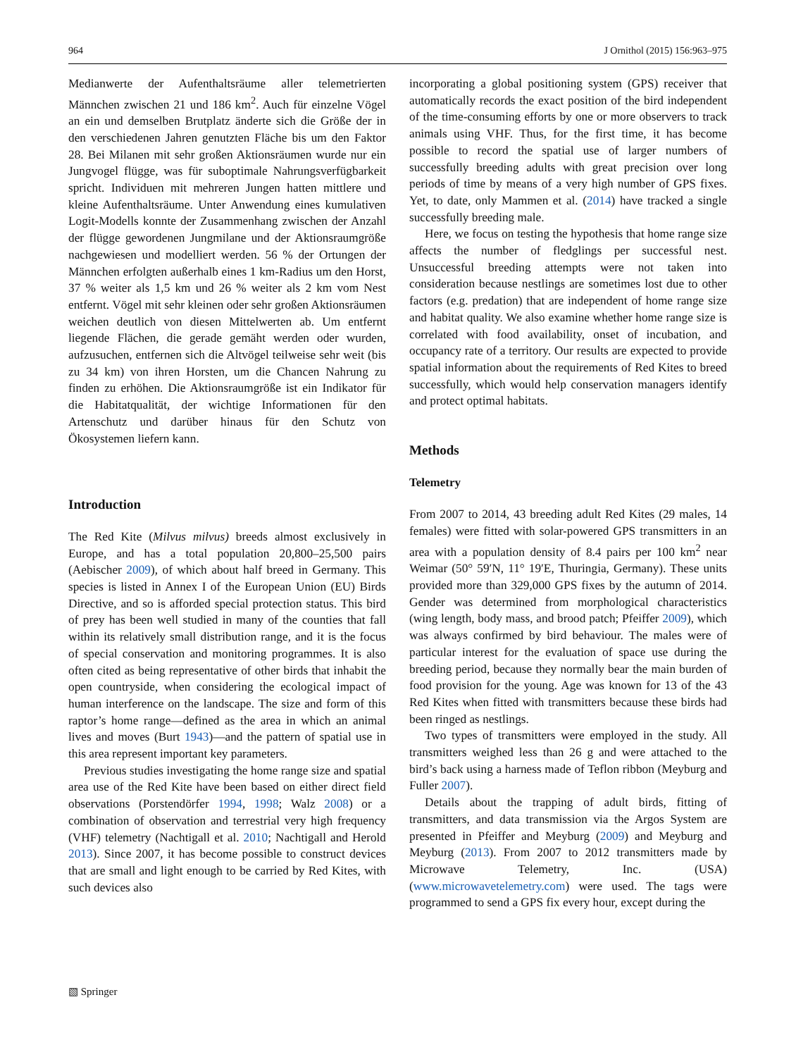964 J Ornithol (2015) 156:963–975
Medianwerte der Aufenthaltsräume aller telemetrierten Männchen zwischen 21 und 186 km<sup>2</sup>. Auch für einzelne Vögel an ein und demselben Brutplatz änderte sich die Größe der in den verschiedenen Jahren genutzten Fläche bis um den Faktor 28. Bei Milanen mit sehr großen Aktionsräumen wurde nur ein Jungvogel flügge, was für suboptimale Nahrungsverfügbarkeit spricht. Individuen mit mehreren Jungen hatten mittlere und kleine Aufenthaltsräume. Unter Anwendung eines kumulativen Logit-Modells konnte der Zusammenhang zwischen der Anzahl der flügge gewordenen Jungmilane und der Aktionsraumgröße nachgewiesen und modelliert werden. 56 % der Ortungen der Männchen erfolgten außerhalb eines 1 km-Radius um den Horst, 37 % weiter als 1,5 km und 26 % weiter als 2 km vom Nest entfernt. Vögel mit sehr kleinen oder sehr großen Aktionsräumen weichen deutlich von diesen Mittelwerten ab. Um entfernt liegende Flächen, die gerade gemäht werden oder wurden, aufzusuchen, entfernen sich die Altvögel teilweise sehr weit (bis zu 34 km) von ihren Horsten, um die Chancen Nahrung zu finden zu erhöhen. Die Aktionsraumgröße ist ein Indikator für die Habitatqualität, der wichtige Informationen für den Artenschutz und darüber hinaus für den Schutz von Ökosystemen liefern kann.
Introduction
The Red Kite (Milvus milvus) breeds almost exclusively in Europe, and has a total population 20,800–25,500 pairs (Aebischer 2009), of which about half breed in Germany. This species is listed in Annex I of the European Union (EU) Birds Directive, and so is afforded special protection status. This bird of prey has been well studied in many of the counties that fall within its relatively small distribution range, and it is the focus of special conservation and monitoring programmes. It is also often cited as being representative of other birds that inhabit the open countryside, when considering the ecological impact of human interference on the landscape. The size and form of this raptor’s home range—defined as the area in which an animal lives and moves (Burt 1943)—and the pattern of spatial use in this area represent important key parameters.
Previous studies investigating the home range size and spatial area use of the Red Kite have been based on either direct field observations (Porstendörfer 1994, 1998; Walz 2008) or a combination of observation and terrestrial very high frequency (VHF) telemetry (Nachtigall et al. 2010; Nachtigall and Herold 2013). Since 2007, it has become possible to construct devices that are small and light enough to be carried by Red Kites, with such devices also
incorporating a global positioning system (GPS) receiver that automatically records the exact position of the bird independent of the time-consuming efforts by one or more observers to track animals using VHF. Thus, for the first time, it has become possible to record the spatial use of larger numbers of successfully breeding adults with great precision over long periods of time by means of a very high number of GPS fixes. Yet, to date, only Mammen et al. (2014) have tracked a single successfully breeding male.
Here, we focus on testing the hypothesis that home range size affects the number of fledglings per successful nest. Unsuccessful breeding attempts were not taken into consideration because nestlings are sometimes lost due to other factors (e.g. predation) that are independent of home range size and habitat quality. We also examine whether home range size is correlated with food availability, onset of incubation, and occupancy rate of a territory. Our results are expected to provide spatial information about the requirements of Red Kites to breed successfully, which would help conservation managers identify and protect optimal habitats.
Methods
Telemetry
From 2007 to 2014, 43 breeding adult Red Kites (29 males, 14 females) were fitted with solar-powered GPS transmitters in an area with a population density of 8.4 pairs per 100 km<sup>2</sup> near Weimar (50° 59′N, 11° 19′E, Thuringia, Germany). These units provided more than 329,000 GPS fixes by the autumn of 2014. Gender was determined from morphological characteristics (wing length, body mass, and brood patch; Pfeiffer 2009), which was always confirmed by bird behaviour. The males were of particular interest for the evaluation of space use during the breeding period, because they normally bear the main burden of food provision for the young. Age was known for 13 of the 43 Red Kites when fitted with transmitters because these birds had been ringed as nestlings.
Two types of transmitters were employed in the study. All transmitters weighed less than 26 g and were attached to the bird’s back using a harness made of Teflon ribbon (Meyburg and Fuller 2007).
Details about the trapping of adult birds, fitting of transmitters, and data transmission via the Argos System are presented in Pfeiffer and Meyburg (2009) and Meyburg and Meyburg (2013). From 2007 to 2012 transmitters made by Microwave Telemetry, Inc. (USA) (www.microwavetelemetry.com) were used. The tags were programmed to send a GPS fix every hour, except during the
▧ Springer